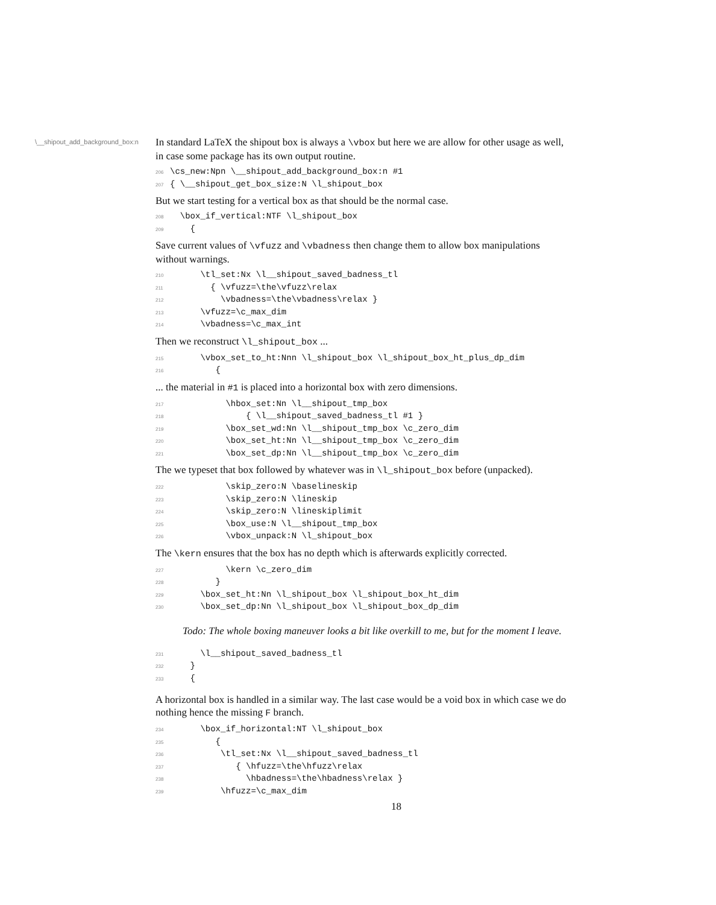\__shipout_add_background_box:n
In standard LaTeX the shipout box is always a \vbox but here we are allow for other usage as well, in case some package has its own output routine.
206 \cs_new:Npn \__shipout_add_background_box:n #1 207 { \__shipout_get_box_size:N \l_shipout_box
But we start testing for a vertical box as that should be the normal case.
208 \box_if_vertical:NTF \l_shipout_box 209 {
Save current values of \vfuzz and \vbadness then change them to allow box manipulations without warnings.
210 \tl_set:Nx \l__shipout_saved_badness_tl 211 { \vfuzz=\the\vfuzz\relax 212 \vbadness=\the\vbadness\relax } 213 \vfuzz=\c_max_dim 214 \vbadness=\c_max_int
Then we reconstruct \l_shipout_box ...
215 \vbox_set_to_ht:Nnn \l_shipout_box \l_shipout_box_ht_plus_dp_dim 216 {
... the material in #1 is placed into a horizontal box with zero dimensions.
217 \hbox_set:Nn \l__shipout_tmp_box 218 { \l__shipout_saved_badness_tl #1 } 219 \box_set_wd:Nn \l__shipout_tmp_box \c_zero_dim 220 \box_set_ht:Nn \l__shipout_tmp_box \c_zero_dim 221 \box_set_dp:Nn \l__shipout_tmp_box \c_zero_dim
The we typeset that box followed by whatever was in \l_shipout_box before (unpacked).
222 \skip_zero:N \baselineskip 223 \skip_zero:N \lineskip 224 \skip_zero:N \lineskiplimit 225 \box_use:N \l__shipout_tmp_box 226 \vbox_unpack:N \l_shipout_box
The \kern ensures that the box has no depth which is afterwards explicitly corrected.
227 \kern \c_zero_dim 228 } 229 \box_set_ht:Nn \l_shipout_box \l_shipout_box_ht_dim 230 \box_set_dp:Nn \l_shipout_box \l_shipout_box_dp_dim
Todo: The whole boxing maneuver looks a bit like overkill to me, but for the moment I leave.
231 \l__shipout_saved_badness_tl 232 } 233 {
A horizontal box is handled in a similar way. The last case would be a void box in which case we do nothing hence the missing F branch.
234 \box_if_horizontal:NT \l_shipout_box 235 { 236 \tl_set:Nx \l__shipout_saved_badness_tl 237 { \hfuzz=\the\hfuzz\relax 238 \hbadness=\the\hbadness\relax } 239 \hfuzz=\c_max_dim
18